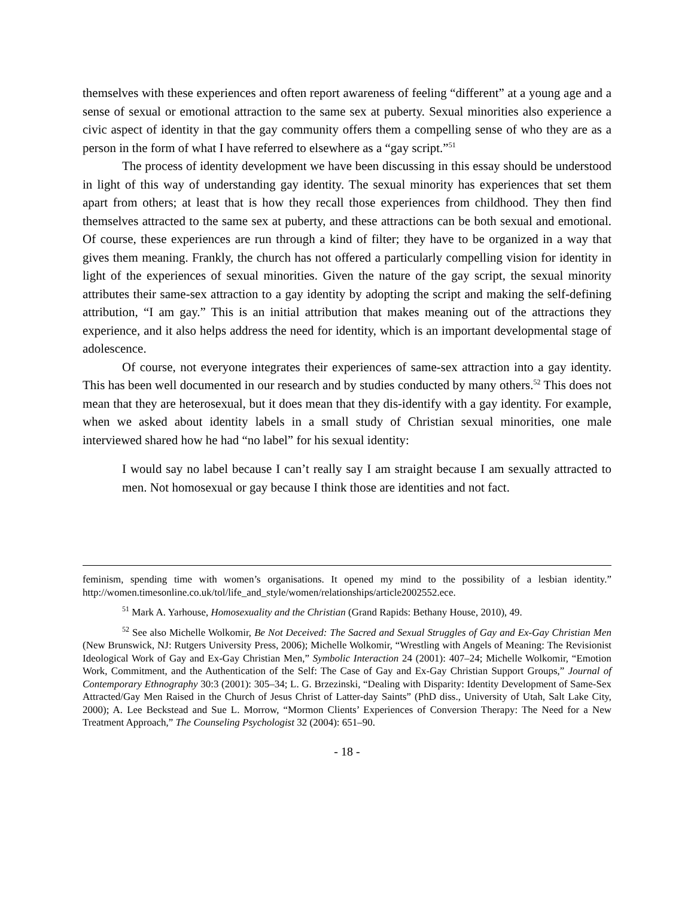themselves with these experiences and often report awareness of feeling “different” at a young age and a sense of sexual or emotional attraction to the same sex at puberty. Sexual minorities also experience a civic aspect of identity in that the gay community offers them a compelling sense of who they are as a person in the form of what I have referred to elsewhere as a “gay script.”<sup>51</sup>
The process of identity development we have been discussing in this essay should be understood in light of this way of understanding gay identity. The sexual minority has experiences that set them apart from others; at least that is how they recall those experiences from childhood. They then find themselves attracted to the same sex at puberty, and these attractions can be both sexual and emotional. Of course, these experiences are run through a kind of filter; they have to be organized in a way that gives them meaning. Frankly, the church has not offered a particularly compelling vision for identity in light of the experiences of sexual minorities. Given the nature of the gay script, the sexual minority attributes their same-sex attraction to a gay identity by adopting the script and making the self-defining attribution, “I am gay.” This is an initial attribution that makes meaning out of the attractions they experience, and it also helps address the need for identity, which is an important developmental stage of adolescence.
Of course, not everyone integrates their experiences of same-sex attraction into a gay identity. This has been well documented in our research and by studies conducted by many others.<sup>52</sup> This does not mean that they are heterosexual, but it does mean that they dis-identify with a gay identity. For example, when we asked about identity labels in a small study of Christian sexual minorities, one male interviewed shared how he had “no label” for his sexual identity:
I would say no label because I can’t really say I am straight because I am sexually attracted to men. Not homosexual or gay because I think those are identities and not fact.
feminism, spending time with women’s organisations. It opened my mind to the possibility of a lesbian identity.” http://women.timesonline.co.uk/tol/life_and_style/women/relationships/article2002552.ece.
<sup>51</sup> Mark A. Yarhouse, Homosexuality and the Christian (Grand Rapids: Bethany House, 2010), 49.
<sup>52</sup> See also Michelle Wolkomir, Be Not Deceived: The Sacred and Sexual Struggles of Gay and Ex-Gay Christian Men (New Brunswick, NJ: Rutgers University Press, 2006); Michelle Wolkomir, “Wrestling with Angels of Meaning: The Revisionist Ideological Work of Gay and Ex-Gay Christian Men,” Symbolic Interaction 24 (2001): 407–24; Michelle Wolkomir, “Emotion Work, Commitment, and the Authentication of the Self: The Case of Gay and Ex-Gay Christian Support Groups,” Journal of Contemporary Ethnography 30:3 (2001): 305–34; L. G. Brzezinski, “Dealing with Disparity: Identity Development of Same-Sex Attracted/Gay Men Raised in the Church of Jesus Christ of Latter-day Saints” (PhD diss., University of Utah, Salt Lake City, 2000); A. Lee Beckstead and Sue L. Morrow, “Mormon Clients’ Experiences of Conversion Therapy: The Need for a New Treatment Approach,” The Counseling Psychologist 32 (2004): 651–90.
- 18 -